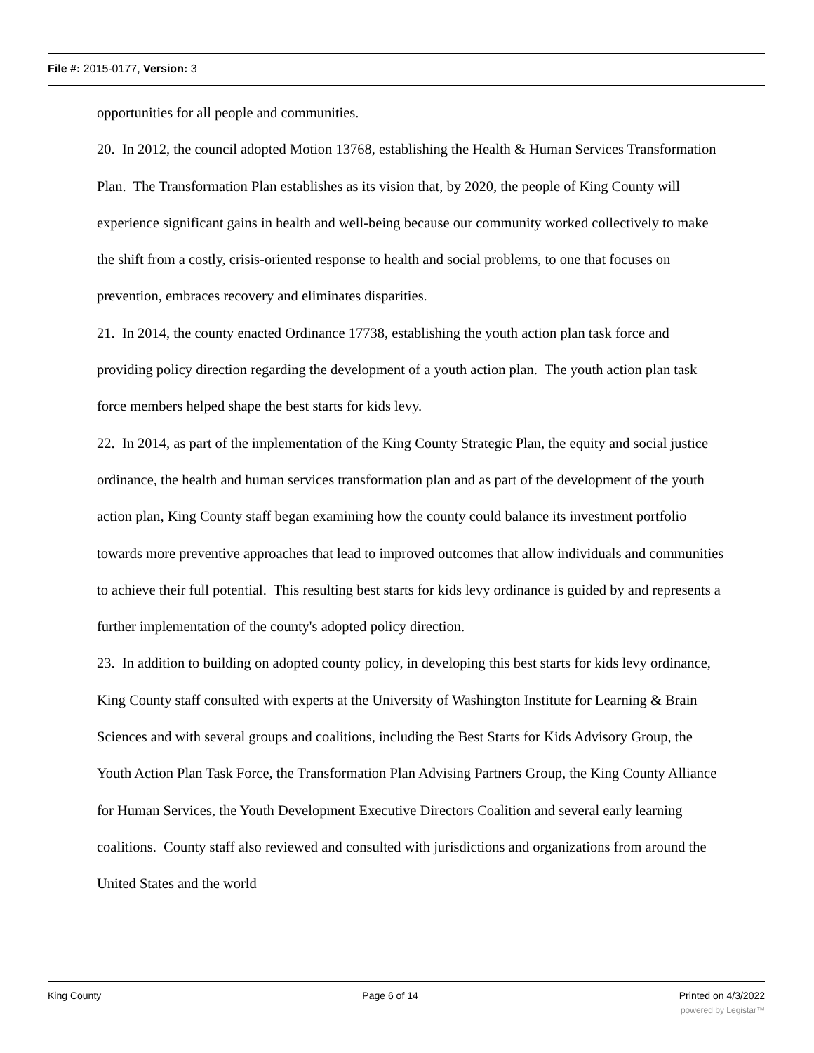File #: 2015-0177, Version: 3
opportunities for all people and communities.
20. In 2012, the council adopted Motion 13768, establishing the Health & Human Services Transformation Plan. The Transformation Plan establishes as its vision that, by 2020, the people of King County will experience significant gains in health and well-being because our community worked collectively to make the shift from a costly, crisis-oriented response to health and social problems, to one that focuses on prevention, embraces recovery and eliminates disparities.
21. In 2014, the county enacted Ordinance 17738, establishing the youth action plan task force and providing policy direction regarding the development of a youth action plan. The youth action plan task force members helped shape the best starts for kids levy.
22. In 2014, as part of the implementation of the King County Strategic Plan, the equity and social justice ordinance, the health and human services transformation plan and as part of the development of the youth action plan, King County staff began examining how the county could balance its investment portfolio towards more preventive approaches that lead to improved outcomes that allow individuals and communities to achieve their full potential. This resulting best starts for kids levy ordinance is guided by and represents a further implementation of the county's adopted policy direction.
23. In addition to building on adopted county policy, in developing this best starts for kids levy ordinance, King County staff consulted with experts at the University of Washington Institute for Learning & Brain Sciences and with several groups and coalitions, including the Best Starts for Kids Advisory Group, the Youth Action Plan Task Force, the Transformation Plan Advising Partners Group, the King County Alliance for Human Services, the Youth Development Executive Directors Coalition and several early learning coalitions. County staff also reviewed and consulted with jurisdictions and organizations from around the United States and the world
King County Page 6 of 14 Printed on 4/3/2022
powered by Legistar™